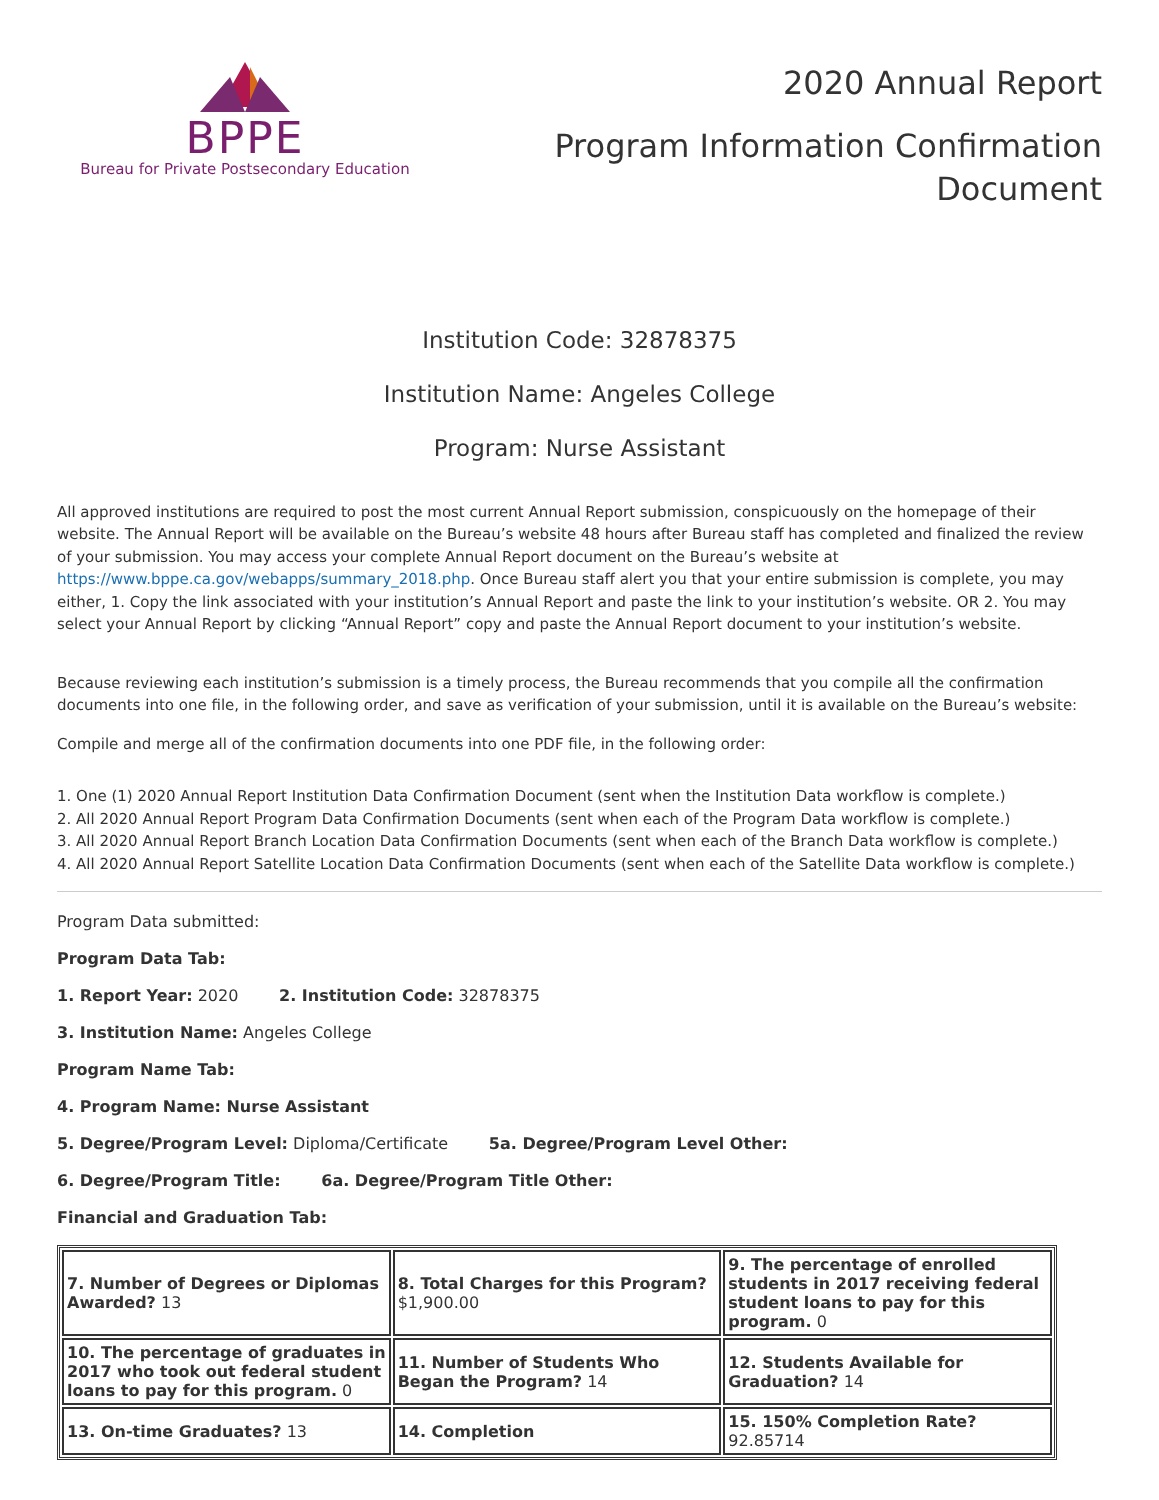BPPE
Bureau for Private Postsecondary Education
2020 Annual Report
Program Information Confirmation
Document
Institution Code: 32878375
Institution Name: Angeles College
Program: Nurse Assistant
All approved institutions are required to post the most current Annual Report submission, conspicuously on the homepage of their website. The Annual Report will be available on the Bureau’s website 48 hours after Bureau staff has completed and finalized the review of your submission. You may access your complete Annual Report document on the Bureau’s website at https://www.bppe.ca.gov/webapps/summary_2018.php. Once Bureau staff alert you that your entire submission is complete, you may either, 1. Copy the link associated with your institution’s Annual Report and paste the link to your institution’s website. OR 2. You may select your Annual Report by clicking “Annual Report” copy and paste the Annual Report document to your institution’s website.
Because reviewing each institution’s submission is a timely process, the Bureau recommends that you compile all the confirmation documents into one file, in the following order, and save as verification of your submission, until it is available on the Bureau’s website:
Compile and merge all of the confirmation documents into one PDF file, in the following order:
1. One (1) 2020 Annual Report Institution Data Confirmation Document (sent when the Institution Data workflow is complete.)
2. All 2020 Annual Report Program Data Confirmation Documents (sent when each of the Program Data workflow is complete.)
3. All 2020 Annual Report Branch Location Data Confirmation Documents (sent when each of the Branch Data workflow is complete.)
4. All 2020 Annual Report Satellite Location Data Confirmation Documents (sent when each of the Satellite Data workflow is complete.)
Program Data submitted:
Program Data Tab:
1. Report Year: 2020 2. Institution Code: 32878375
3. Institution Name: Angeles College
Program Name Tab:
4. Program Name: Nurse Assistant
5. Degree/Program Level: Diploma/Certificate 5a. Degree/Program Level Other:
6. Degree/Program Title: 6a. Degree/Program Title Other:
Financial and Graduation Tab:
| 7. Number of Degrees or Diplomas Awarded? 13 | 8. Total Charges for this Program? $1,900.00 | 9. The percentage of enrolled students in 2017 receiving federal student loans to pay for this program. 0 |
| 10. The percentage of graduates in 2017 who took out federal student loans to pay for this program. 0 | 11. Number of Students Who Began the Program? 14 | 12. Students Available for Graduation? 14 |
| 13. On-time Graduates? 13 | 14. Completion | 15. 150% Completion Rate? 92.85714 |